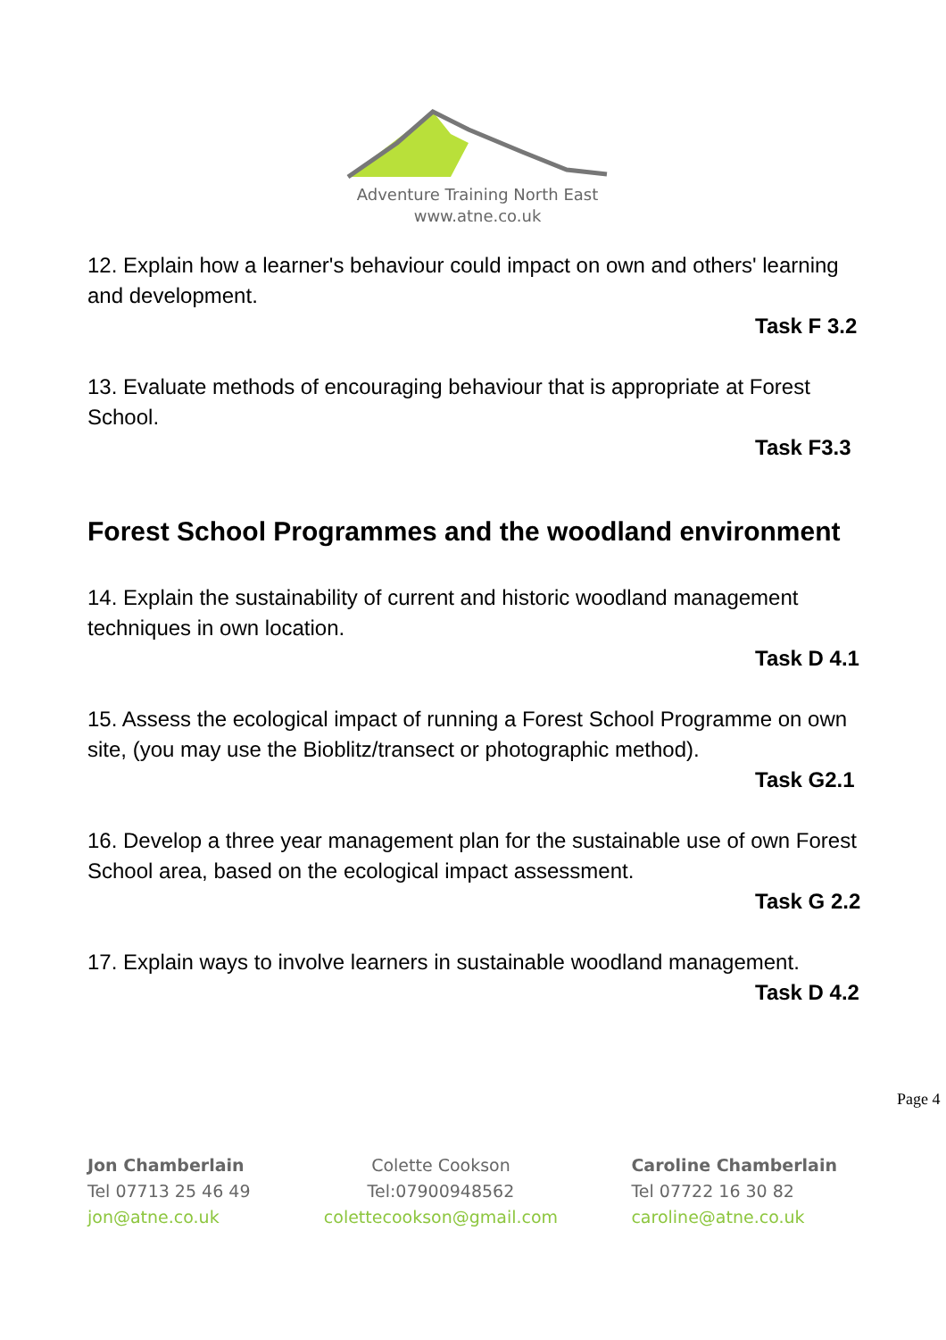Adventure Training North East
www.atne.co.uk
12. Explain how a learner's behaviour could impact on own and others' learning and development.
Task F 3.2
13. Evaluate methods of encouraging behaviour that is appropriate at Forest School.
Task F3.3
Forest School Programmes and the woodland environment
14. Explain the sustainability of current and historic woodland management techniques in own location.
Task D 4.1
15. Assess the ecological impact of running a Forest School Programme on own site, (you may use the Bioblitz/transect or photographic method).
Task G2.1
16. Develop a three year management plan for the sustainable use of own Forest School area, based on the ecological impact assessment.
Task G 2.2
17. Explain ways to involve learners in sustainable woodland management.
Task D 4.2
Page 4
Jon Chamberlain
Tel 07713 25 46 49
jon@atne.co.uk
Colette Cookson
Tel:07900948562
colettecookson@gmail.com
Caroline Chamberlain
Tel 07722 16 30 82
caroline@atne.co.uk